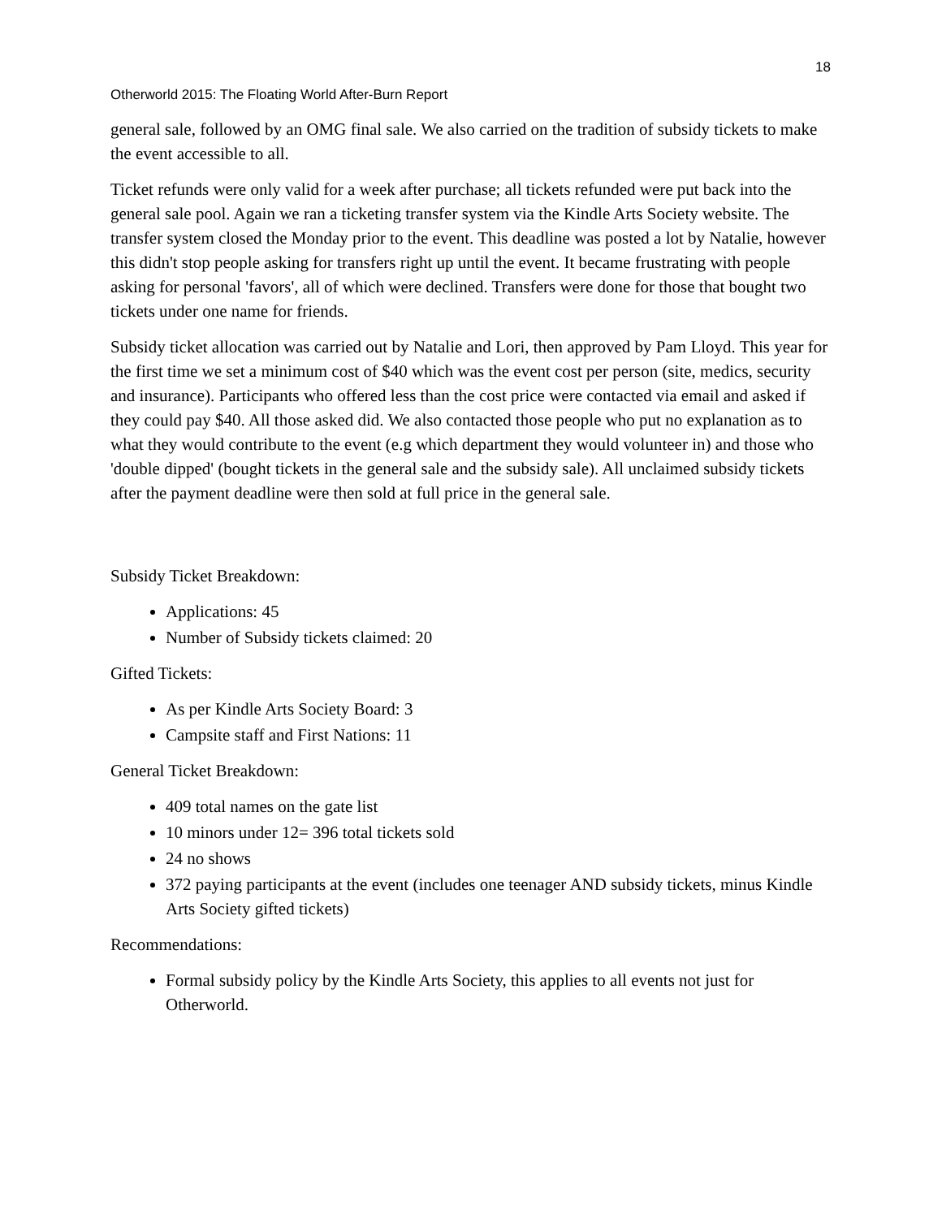18
Otherworld 2015: The Floating World After-Burn Report
general sale, followed by an OMG final sale. We also carried on the tradition of subsidy tickets to make the event accessible to all.
Ticket refunds were only valid for a week after purchase; all tickets refunded were put back into the general sale pool. Again we ran a ticketing transfer system via the Kindle Arts Society website. The transfer system closed the Monday prior to the event. This deadline was posted a lot by Natalie, however this didn't stop people asking for transfers right up until the event. It became frustrating with people asking for personal 'favors', all of which were declined. Transfers were done for those that bought two tickets under one name for friends.
Subsidy ticket allocation was carried out by Natalie and Lori, then approved by Pam Lloyd. This year for the first time we set a minimum cost of $40 which was the event cost per person (site, medics, security and insurance). Participants who offered less than the cost price were contacted via email and asked if they could pay $40. All those asked did. We also contacted those people who put no explanation as to what they would contribute to the event (e.g which department they would volunteer in) and those who 'double dipped' (bought tickets in the general sale and the subsidy sale). All unclaimed subsidy tickets after the payment deadline were then sold at full price in the general sale.
Subsidy Ticket Breakdown:
Applications: 45
Number of Subsidy tickets claimed: 20
Gifted Tickets:
As per Kindle Arts Society Board: 3
Campsite staff and First Nations: 11
General Ticket Breakdown:
409 total names on the gate list
10 minors under 12= 396 total tickets sold
24 no shows
372 paying participants at the event (includes one teenager AND subsidy tickets, minus Kindle Arts Society gifted tickets)
Recommendations:
Formal subsidy policy by the Kindle Arts Society, this applies to all events not just for Otherworld.